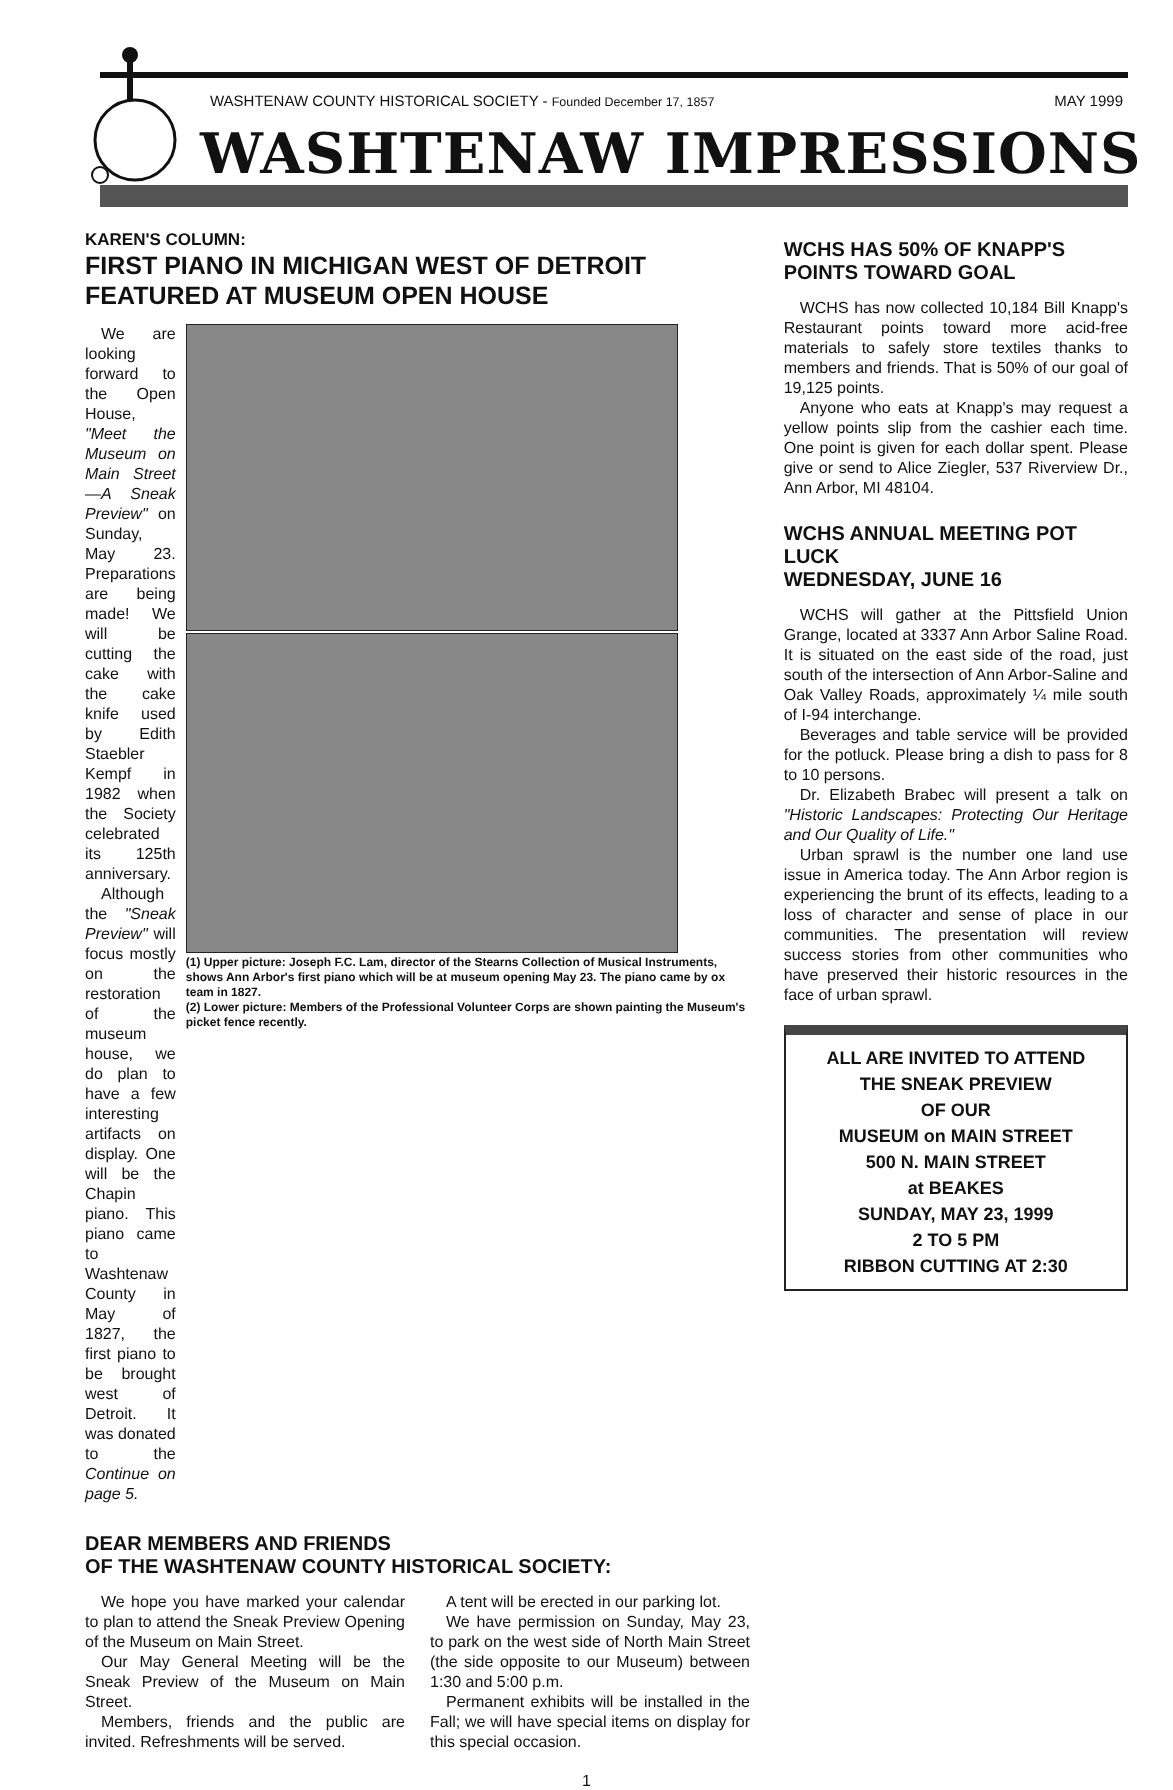WASHTENAW COUNTY HISTORICAL SOCIETY - Founded December 17, 1857 MAY 1999
WASHTENAW IMPRESSIONS
KAREN'S COLUMN:
FIRST PIANO IN MICHIGAN WEST OF DETROIT FEATURED AT MUSEUM OPEN HOUSE
We are looking forward to the Open House, "Meet the Museum on Main Street—A Sneak Preview" on Sunday, May 23. Preparations are being made! We will be cutting the cake with the cake knife used by Edith Staebler Kempf in 1982 when the Society celebrated its 125th anniversary.
Although the "Sneak Preview" will focus mostly on the restoration of the museum house, we do plan to have a few interesting artifacts on display. One will be the Chapin piano. This piano came to Washtenaw County in May of 1827, the first piano to be brought west of Detroit. It was donated to the Continue on page 5.
(1) Upper picture: Joseph F.C. Lam, director of the Stearns Collection of Musical Instruments, shows Ann Arbor's first piano which will be at museum opening May 23. The piano came by ox team in 1827.
(2) Lower picture: Members of the Professional Volunteer Corps are shown painting the Museum's picket fence recently.
DEAR MEMBERS AND FRIENDS
OF THE WASHTENAW COUNTY HISTORICAL SOCIETY:
We hope you have marked your calendar to plan to attend the Sneak Preview Opening of the Museum on Main Street.
Our May General Meeting will be the Sneak Preview of the Museum on Main Street.
Members, friends and the public are invited. Refreshments will be served.
A tent will be erected in our parking lot.
We have permission on Sunday, May 23, to park on the west side of North Main Street (the side opposite to our Museum) between 1:30 and 5:00 p.m.
Permanent exhibits will be installed in the Fall; we will have special items on display for this special occasion.
WCHS HAS 50% OF KNAPP'S POINTS TOWARD GOAL
WCHS has now collected 10,184 Bill Knapp's Restaurant points toward more acid-free materials to safely store textiles thanks to members and friends. That is 50% of our goal of 19,125 points.
Anyone who eats at Knapp's may request a yellow points slip from the cashier each time. One point is given for each dollar spent. Please give or send to Alice Ziegler, 537 Riverview Dr., Ann Arbor, MI 48104.
WCHS ANNUAL MEETING POT LUCK
WEDNESDAY, JUNE 16
WCHS will gather at the Pittsfield Union Grange, located at 3337 Ann Arbor Saline Road. It is situated on the east side of the road, just south of the intersection of Ann Arbor-Saline and Oak Valley Roads, approximately ¼ mile south of I-94 interchange.
Beverages and table service will be provided for the potluck. Please bring a dish to pass for 8 to 10 persons.
Dr. Elizabeth Brabec will present a talk on "Historic Landscapes: Protecting Our Heritage and Our Quality of Life."
Urban sprawl is the number one land use issue in America today. The Ann Arbor region is experiencing the brunt of its effects, leading to a loss of character and sense of place in our communities. The presentation will review success stories from other communities who have preserved their historic resources in the face of urban sprawl.
ALL ARE INVITED TO ATTEND
THE SNEAK PREVIEW
OF OUR
MUSEUM on MAIN STREET
500 N. MAIN STREET
at BEAKES
SUNDAY, MAY 23, 1999
2 TO 5 PM
RIBBON CUTTING AT 2:30
1